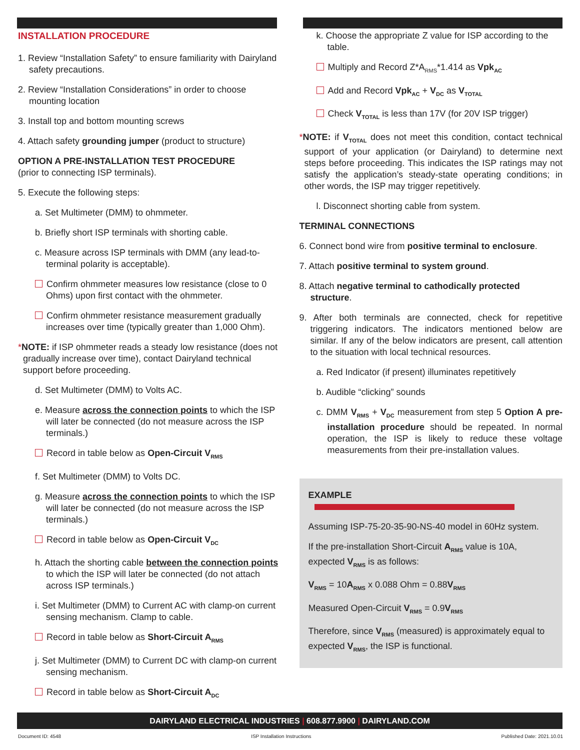INSTALLATION PROCEDURE
1. Review “Installation Safety” to ensure familiarity with Dairyland safety precautions.
2. Review “Installation Considerations” in order to choose mounting location
3. Install top and bottom mounting screws
4. Attach safety grounding jumper (product to structure)
OPTION A PRE-INSTALLATION TEST PROCEDURE
(prior to connecting ISP terminals).
5. Execute the following steps:
a. Set Multimeter (DMM) to ohmmeter.
b. Briefly short ISP terminals with shorting cable.
c. Measure across ISP terminals with DMM (any lead-to-terminal polarity is acceptable).
Confirm ohmmeter measures low resistance (close to 0 Ohms) upon first contact with the ohmmeter.
Confirm ohmmeter resistance measurement gradually increases over time (typically greater than 1,000 Ohm).
*NOTE: if ISP ohmmeter reads a steady low resistance (does not gradually increase over time), contact Dairyland technical support before proceeding.
d. Set Multimeter (DMM) to Volts AC.
e. Measure across the connection points to which the ISP will later be connected (do not measure across the ISP terminals.)
Record in table below as Open-Circuit V<sub>RMS</sub>
f. Set Multimeter (DMM) to Volts DC.
g. Measure across the connection points to which the ISP will later be connected (do not measure across the ISP terminals.)
Record in table below as Open-Circuit V<sub>DC</sub>
h. Attach the shorting cable between the connection points to which the ISP will later be connected (do not attach across ISP terminals.)
i. Set Multimeter (DMM) to Current AC with clamp-on current sensing mechanism. Clamp to cable.
Record in table below as Short-Circuit A<sub>RMS</sub>
j. Set Multimeter (DMM) to Current DC with clamp-on current sensing mechanism.
Record in table below as Short-Circuit A<sub>DC</sub>
k. Choose the appropriate Z value for ISP according to the table.
Multiply and Record Z*A<sub>RMS</sub>*1.414 as Vpk<sub>AC</sub>
Add and Record Vpk<sub>AC</sub> + V<sub>DC</sub> as V<sub>TOTAL</sub>
Check V<sub>TOTAL</sub> is less than 17V (for 20V ISP trigger)
*NOTE: if V<sub>TOTAL</sub> does not meet this condition, contact technical support of your application (or Dairyland) to determine next steps before proceeding. This indicates the ISP ratings may not satisfy the application’s steady-state operating conditions; in other words, the ISP may trigger repetitively.
l. Disconnect shorting cable from system.
TERMINAL CONNECTIONS
6. Connect bond wire from positive terminal to enclosure.
7. Attach positive terminal to system ground.
8. Attach negative terminal to cathodically protected structure.
9. After both terminals are connected, check for repetitive triggering indicators. The indicators mentioned below are similar. If any of the below indicators are present, call attention to the situation with local technical resources.
a. Red Indicator (if present) illuminates repetitively
b. Audible “clicking” sounds
c. DMM V<sub>RMS</sub> + V<sub>DC</sub> measurement from step 5 Option A pre-installation procedure should be repeated. In normal operation, the ISP is likely to reduce these voltage measurements from their pre-installation values.
EXAMPLE
Assuming ISP-75-20-35-90-NS-40 model in 60Hz system.
If the pre-installation Short-Circuit A<sub>RMS</sub> value is 10A, expected V<sub>RMS</sub> is as follows:
V<sub>RMS</sub> = 10A<sub>RMS</sub> x 0.088 Ohm = 0.88V<sub>RMS</sub>
Measured Open-Circuit V<sub>RMS</sub> = 0.9V<sub>RMS</sub>
Therefore, since V<sub>RMS</sub> (measured) is approximately equal to expected V<sub>RMS</sub>, the ISP is functional.
DAIRYLAND ELECTRICAL INDUSTRIES | 608.877.9900 | DAIRYLAND.COM
Document ID: 4548 ISP Installation Instructions Published Date: 2021.10.01